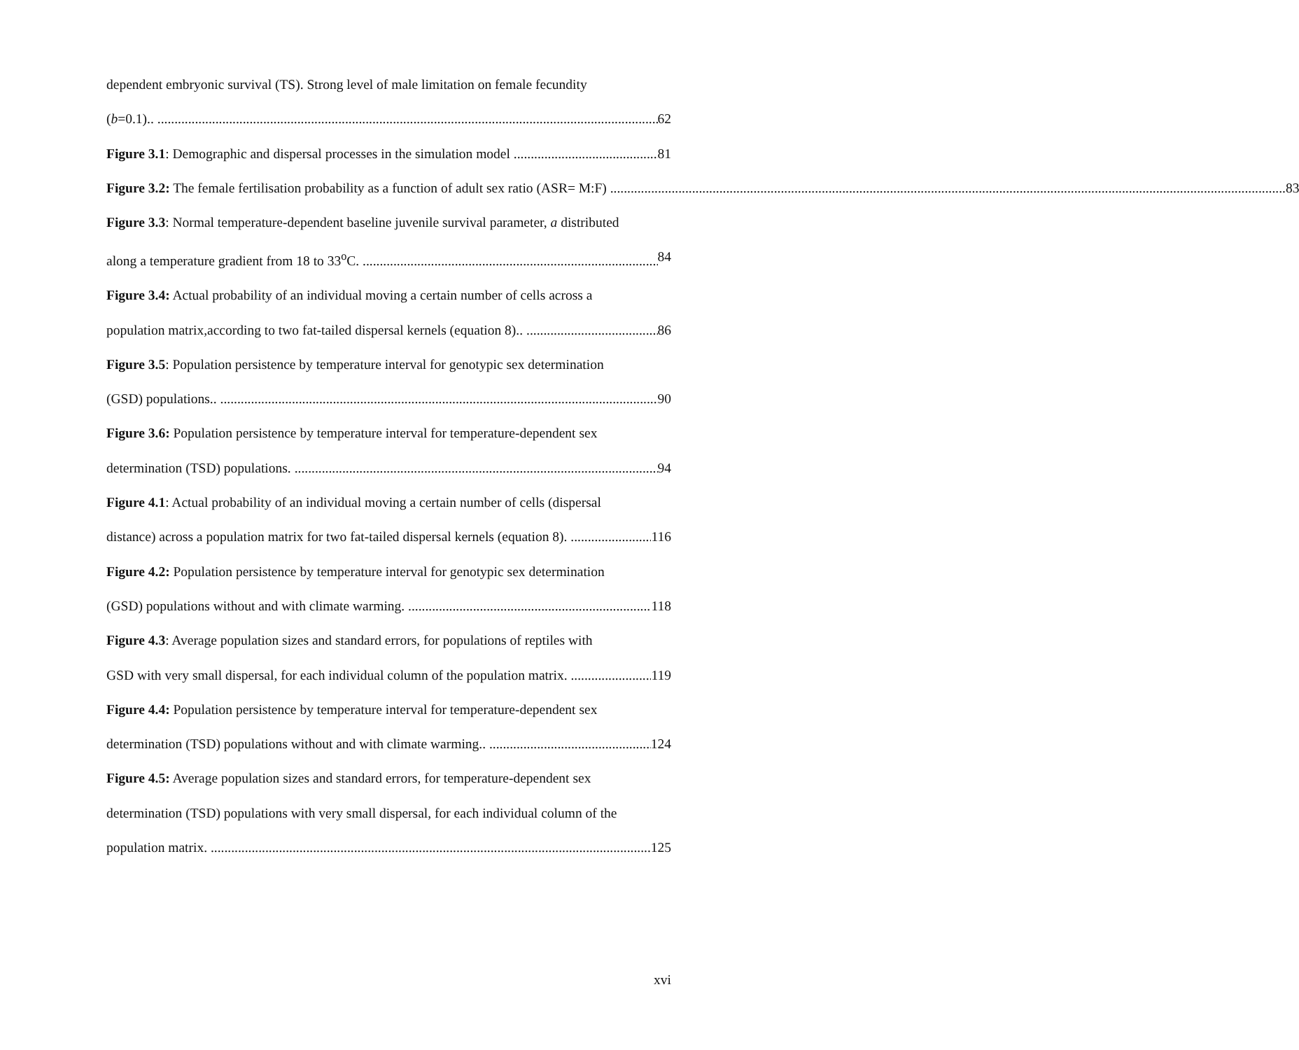dependent embryonic survival (TS). Strong level of male limitation on female fecundity
(b=0.1).. 62
Figure 3.1: Demographic and dispersal processes in the simulation model 81
Figure 3.2: The female fertilisation probability as a function of adult sex ratio (ASR= M:F) 83
Figure 3.3: Normal temperature-dependent baseline juvenile survival parameter, a distributed
along a temperature gradient from 18 to 33<sup>o</sup>C. 84
Figure 3.4: Actual probability of an individual moving a certain number of cells across a
population matrix,according to two fat-tailed dispersal kernels (equation 8).. 86
Figure 3.5: Population persistence by temperature interval for genotypic sex determination
(GSD) populations.. 90
Figure 3.6: Population persistence by temperature interval for temperature-dependent sex
determination (TSD) populations. 94
Figure 4.1: Actual probability of an individual moving a certain number of cells (dispersal
distance) across a population matrix for two fat-tailed dispersal kernels (equation 8). 116
Figure 4.2: Population persistence by temperature interval for genotypic sex determination
(GSD) populations without and with climate warming. 118
Figure 4.3: Average population sizes and standard errors, for populations of reptiles with
GSD with very small dispersal, for each individual column of the population matrix. 119
Figure 4.4: Population persistence by temperature interval for temperature-dependent sex
determination (TSD) populations without and with climate warming.. 124
Figure 4.5: Average population sizes and standard errors, for temperature-dependent sex
determination (TSD) populations with very small dispersal, for each individual column of the
population matrix. 125
xvi